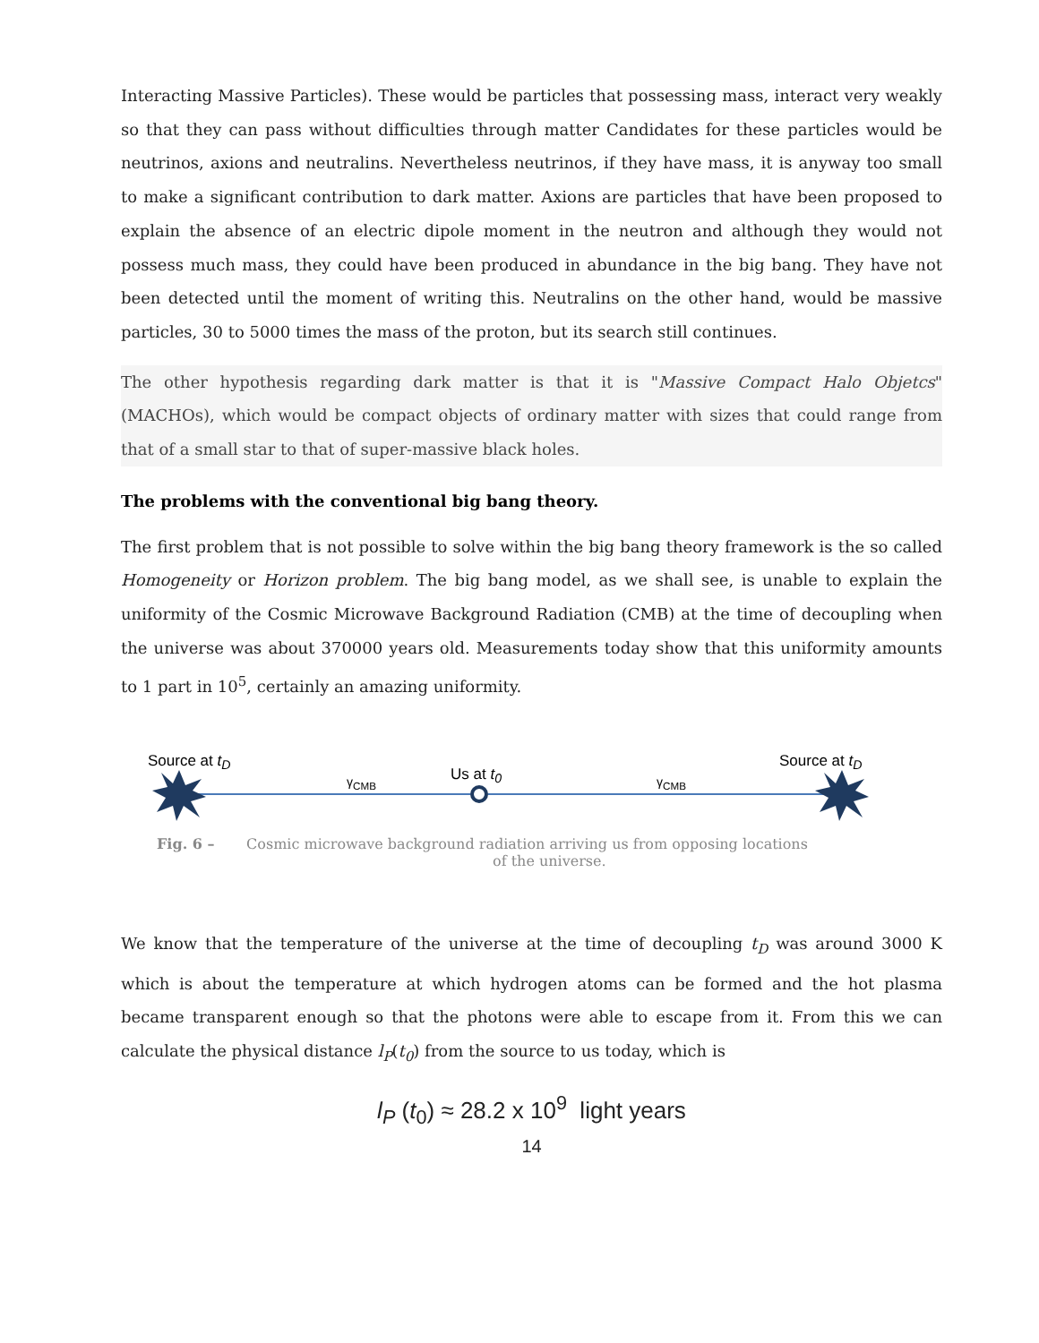Interacting Massive Particles). These would be particles that possessing mass, interact very weakly so that they can pass without difficulties through matter Candidates for these particles would be neutrinos, axions and neutralins. Nevertheless neutrinos, if they have mass, it is anyway too small to make a significant contribution to dark matter. Axions are particles that have been proposed to explain the absence of an electric dipole moment in the neutron and although they would not possess much mass, they could have been produced in abundance in the big bang. They have not been detected until the moment of writing this. Neutralins on the other hand, would be massive particles, 30 to 5000 times the mass of the proton, but its search still continues.
The other hypothesis regarding dark matter is that it is "Massive Compact Halo Objetcs" (MACHOs), which would be compact objects of ordinary matter with sizes that could range from that of a small star to that of super-massive black holes.
The problems with the conventional big bang theory.
The first problem that is not possible to solve within the big bang theory framework is the so called Homogeneity or Horizon problem. The big bang model, as we shall see, is unable to explain the uniformity of the Cosmic Microwave Background Radiation (CMB) at the time of decoupling when the universe was about 370000 years old. Measurements today show that this uniformity amounts to 1 part in 10<sup>5</sup>, certainly an amazing uniformity.
Source at t<sub>D</sub>
γ<sub>CMB</sub> Us at t<sub>0</sub> γ<sub>CMB</sub>
Source at t<sub>D</sub>
Fig. 6 – Cosmic microwave background radiation arriving us from opposing locations
of the universe.
We know that the temperature of the universe at the time of decoupling t<sub>D</sub> was around 3000 K which is about the temperature at which hydrogen atoms can be formed and the hot plasma became transparent enough so that the photons were able to escape from it. From this we can calculate the physical distance l<sub>P</sub>(t<sub>0</sub>) from the source to us today, which is
l<sub>P</sub> (t<sub>0</sub>) ≈ 28.2 x 10<sup>9</sup> light years
14